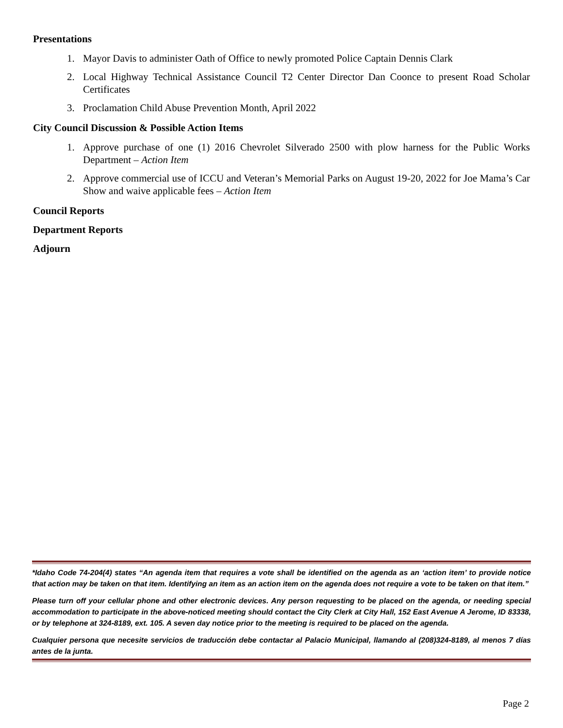Presentations
1. Mayor Davis to administer Oath of Office to newly promoted Police Captain Dennis Clark
2. Local Highway Technical Assistance Council T2 Center Director Dan Coonce to present Road Scholar Certificates
3. Proclamation Child Abuse Prevention Month, April 2022
City Council Discussion & Possible Action Items
1. Approve purchase of one (1) 2016 Chevrolet Silverado 2500 with plow harness for the Public Works Department – Action Item
2. Approve commercial use of ICCU and Veteran’s Memorial Parks on August 19-20, 2022 for Joe Mama’s Car Show and waive applicable fees – Action Item
Council Reports
Department Reports
Adjourn
*Idaho Code 74-204(4) states “An agenda item that requires a vote shall be identified on the agenda as an ‘action item’ to provide notice that action may be taken on that item. Identifying an item as an action item on the agenda does not require a vote to be taken on that item.”
Please turn off your cellular phone and other electronic devices. Any person requesting to be placed on the agenda, or needing special accommodation to participate in the above-noticed meeting should contact the City Clerk at City Hall, 152 East Avenue A Jerome, ID 83338, or by telephone at 324-8189, ext. 105. A seven day notice prior to the meeting is required to be placed on the agenda.
Cualquier persona que necesite servicios de traducción debe contactar al Palacio Municipal, llamando al (208)324-8189, al menos 7 días antes de la junta.
Page 2